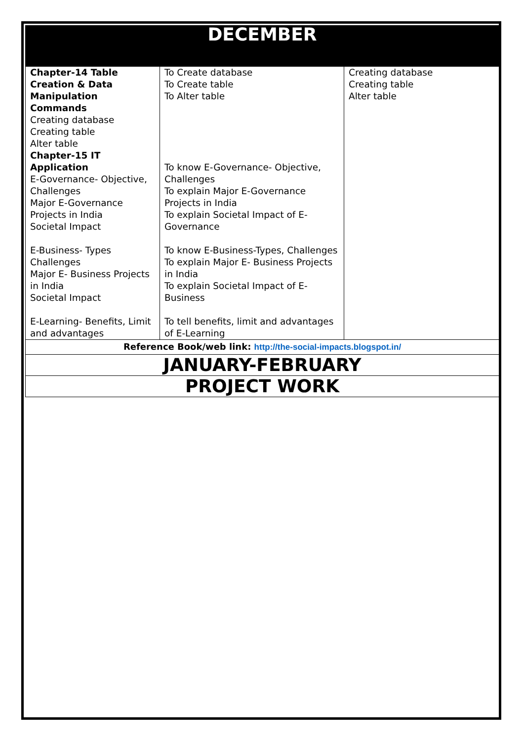| DECEMBER | | |
| Chapter-14 Table Creation & Data Manipulation Commands Creating database Creating table Alter table Chapter-15 IT Application E-Governance- Objective, Challenges Major E-Governance Projects in India Societal Impact E-Business- Types Challenges Major E- Business Projects in India Societal Impact E-Learning- Benefits, Limit and advantages | To Create database To Create table To Alter table To know E-Governance- Objective, Challenges To explain Major E-Governance Projects in India To explain Societal Impact of E-Governance To know E-Business-Types, Challenges To explain Major E- Business Projects in India To explain Societal Impact of E-Business To tell benefits, limit and advantages of E-Learning | Creating database Creating table Alter table |
| Reference Book/web link: http://the-social-impacts.blogspot.in/ | | |
| JANUARY-FEBRUARY | | |
| PROJECT WORK | | |